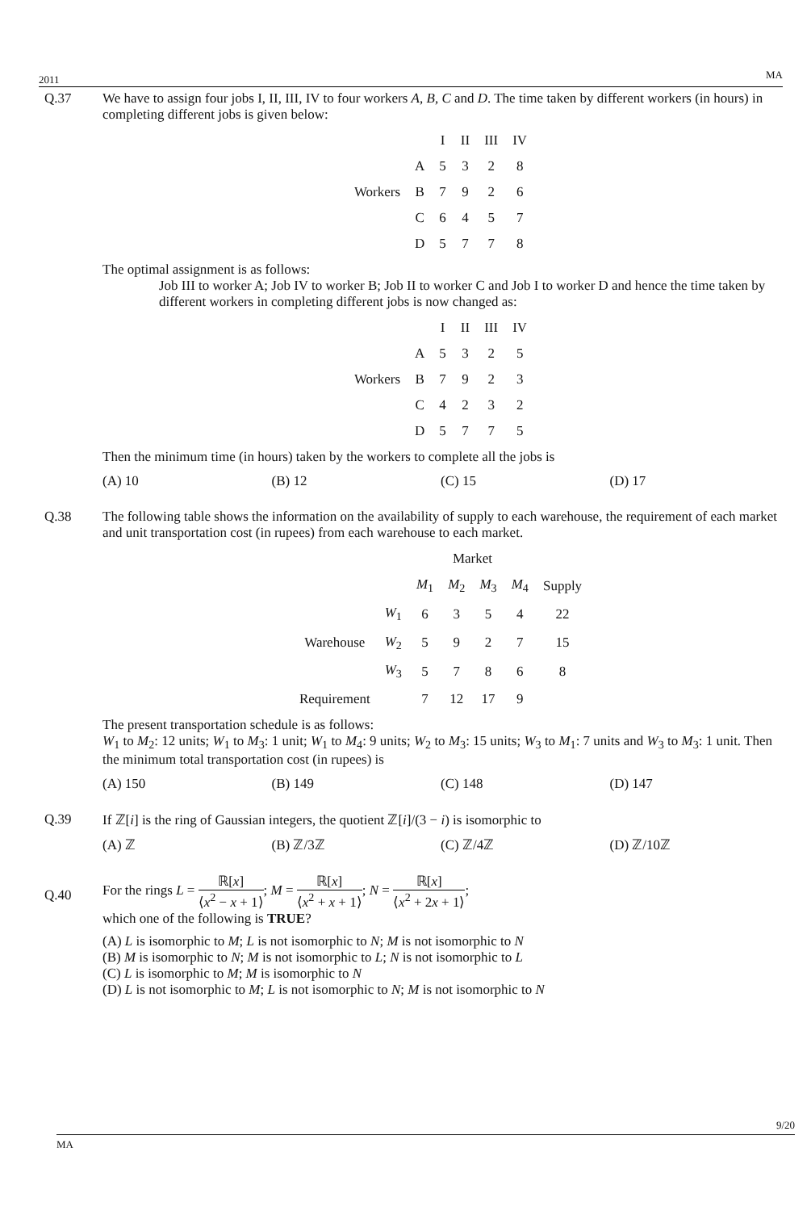2011 MA
Q.37 We have to assign four jobs I, II, III, IV to four workers A, B, C and D. The time taken by different workers (in hours) in completing different jobs is given below:
| | | I | II | III | IV |
| --- | --- | --- | --- | --- | --- |
| | A | 5 | 3 | 2 | 8 |
| Workers | B | 7 | 9 | 2 | 6 |
| | C | 6 | 4 | 5 | 7 |
| | D | 5 | 7 | 7 | 8 |
The optimal assignment is as follows:
Job III to worker A; Job IV to worker B; Job II to worker C and Job I to worker D and hence the time taken by different workers in completing different jobs is now changed as:
| | | I | II | III | IV |
| --- | --- | --- | --- | --- | --- |
| | A | 5 | 3 | 2 | 5 |
| Workers | B | 7 | 9 | 2 | 3 |
| | C | 4 | 2 | 3 | 2 |
| | D | 5 | 7 | 7 | 5 |
Then the minimum time (in hours) taken by the workers to complete all the jobs is
(A) 10 (B) 12 (C) 15 (D) 17
Q.38 The following table shows the information on the availability of supply to each warehouse, the requirement of each market and unit transportation cost (in rupees) from each warehouse to each market.
| | | Market | | | | |
| --- | --- | --- | --- | --- | --- | --- |
| | | M<sub>1</sub> | M<sub>2</sub> | M<sub>3</sub> | M<sub>4</sub> | Supply |
| | W<sub>1</sub> | 6 | 3 | 5 | 4 | 22 |
| Warehouse | W<sub>2</sub> | 5 | 9 | 2 | 7 | 15 |
| | W<sub>3</sub> | 5 | 7 | 8 | 6 | 8 |
| Requirement | | 7 | 12 | 17 | 9 | |
The present transportation schedule is as follows:
W<sub>1</sub> to M<sub>2</sub>: 12 units; W<sub>1</sub> to M<sub>3</sub>: 1 unit; W<sub>1</sub> to M<sub>4</sub>: 9 units; W<sub>2</sub> to M<sub>3</sub>: 15 units; W<sub>3</sub> to M<sub>1</sub>: 7 units and W<sub>3</sub> to M<sub>3</sub>: 1 unit. Then the minimum total transportation cost (in rupees) is
(A) 150 (B) 149 (C) 148 (D) 147
Q.39 If ℤ[i] is the ring of Gaussian integers, the quotient ℤ[i]/(3 − i) is isomorphic to
(A) ℤ (B) ℤ/3ℤ (C) ℤ/4ℤ (D) ℤ/10ℤ
Q.40
For the rings L = ℝ[x] ⟨x<sup>2</sup> − x + 1⟩; M = ℝ[x] ⟨x<sup>2</sup> + x + 1⟩; N = ℝ[x] ⟨x<sup>2</sup> + 2x + 1⟩;
which one of the following is TRUE?
(A) L is isomorphic to M; L is not isomorphic to N; M is not isomorphic to N
(B) M is isomorphic to N; M is not isomorphic to L; N is not isomorphic to L
(C) L is isomorphic to M; M is isomorphic to N
(D) L is not isomorphic to M; L is not isomorphic to N; M is not isomorphic to N
9/20
MA